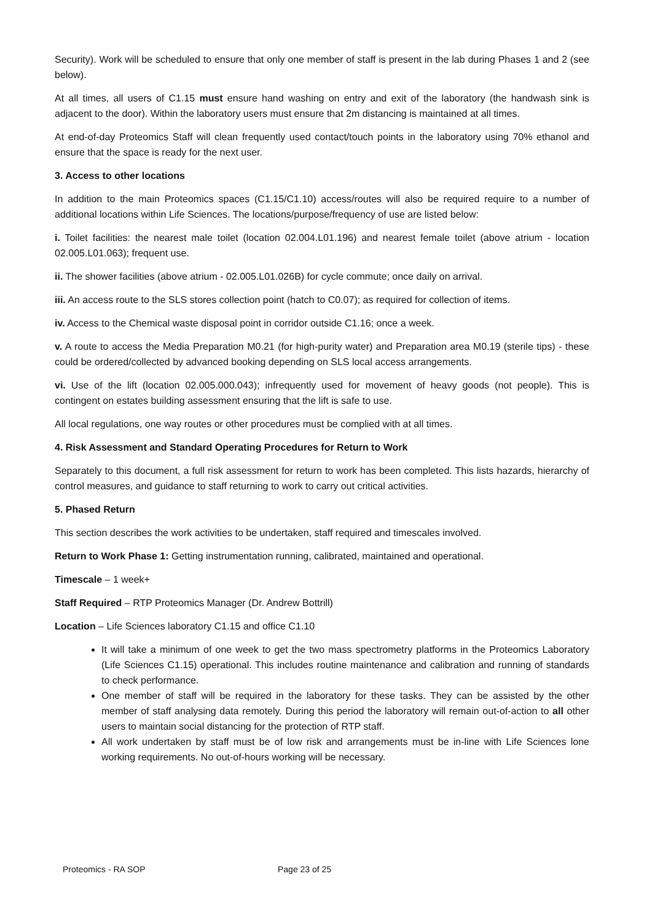Security). Work will be scheduled to ensure that only one member of staff is present in the lab during Phases 1 and 2 (see below).
At all times, all users of C1.15 must ensure hand washing on entry and exit of the laboratory (the handwash sink is adjacent to the door). Within the laboratory users must ensure that 2m distancing is maintained at all times.
At end-of-day Proteomics Staff will clean frequently used contact/touch points in the laboratory using 70% ethanol and ensure that the space is ready for the next user.
3. Access to other locations
In addition to the main Proteomics spaces (C1.15/C1.10) access/routes will also be required require to a number of additional locations within Life Sciences. The locations/purpose/frequency of use are listed below:
i. Toilet facilities: the nearest male toilet (location 02.004.L01.196) and nearest female toilet (above atrium - location 02.005.L01.063); frequent use.
ii. The shower facilities (above atrium - 02.005.L01.026B) for cycle commute; once daily on arrival.
iii. An access route to the SLS stores collection point (hatch to C0.07); as required for collection of items.
iv. Access to the Chemical waste disposal point in corridor outside C1.16; once a week.
v. A route to access the Media Preparation M0.21 (for high-purity water) and Preparation area M0.19 (sterile tips) - these could be ordered/collected by advanced booking depending on SLS local access arrangements.
vi. Use of the lift (location 02.005.000.043); infrequently used for movement of heavy goods (not people). This is contingent on estates building assessment ensuring that the lift is safe to use.
All local regulations, one way routes or other procedures must be complied with at all times.
4. Risk Assessment and Standard Operating Procedures for Return to Work
Separately to this document, a full risk assessment for return to work has been completed. This lists hazards, hierarchy of control measures, and guidance to staff returning to work to carry out critical activities.
5. Phased Return
This section describes the work activities to be undertaken, staff required and timescales involved.
Return to Work Phase 1: Getting instrumentation running, calibrated, maintained and operational.
Timescale – 1 week+
Staff Required – RTP Proteomics Manager (Dr. Andrew Bottrill)
Location – Life Sciences laboratory C1.15 and office C1.10
It will take a minimum of one week to get the two mass spectrometry platforms in the Proteomics Laboratory (Life Sciences C1.15) operational. This includes routine maintenance and calibration and running of standards to check performance.
One member of staff will be required in the laboratory for these tasks. They can be assisted by the other member of staff analysing data remotely. During this period the laboratory will remain out-of-action to all other users to maintain social distancing for the protection of RTP staff.
All work undertaken by staff must be of low risk and arrangements must be in-line with Life Sciences lone working requirements. No out-of-hours working will be necessary.
Proteomics - RA SOP Page 23 of 25